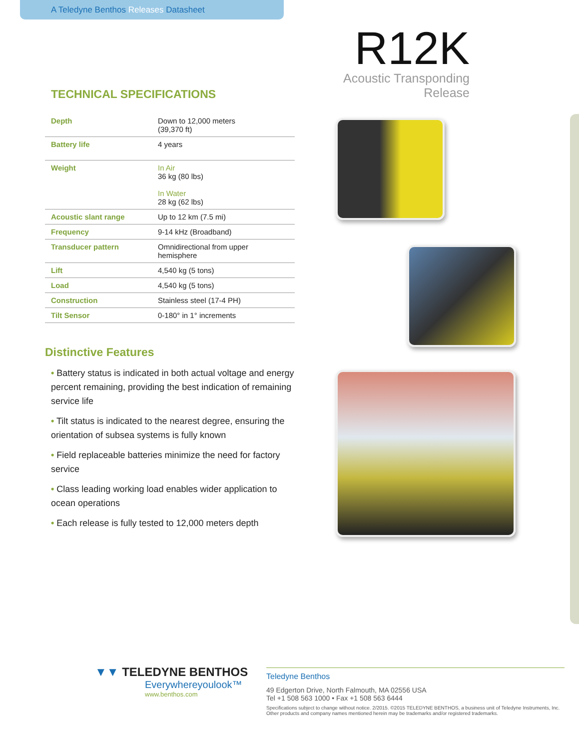A Teledyne Benthos Releases Datasheet
R12K
Acoustic Transponding Release
TECHNICAL SPECIFICATIONS
| Depth | Down to 12,000 meters (39,370 ft) |
| Battery life | 4 years |
| Weight | In Air 36 kg (80 lbs) In Water 28 kg (62 lbs) |
| Acoustic slant range | Up to 12 km (7.5 mi) |
| Frequency | 9-14 kHz (Broadband) |
| Transducer pattern | Omnidirectional from upper hemisphere |
| Lift | 4,540 kg (5 tons) |
| Load | 4,540 kg (5 tons) |
| Construction | Stainless steel (17-4 PH) |
| Tilt Sensor | 0-180° in 1° increments |
Distinctive Features
• Battery status is indicated in both actual voltage and energy percent remaining, providing the best indication of remaining service life
• Tilt status is indicated to the nearest degree, ensuring the orientation of subsea systems is fully known
• Field replaceable batteries minimize the need for factory service
• Class leading working load enables wider application to ocean operations
• Each release is fully tested to 12,000 meters depth
▼▼ TELEDYNE BENTHOS
Everywhereyoulook™
www.benthos.com
Teledyne Benthos
49 Edgerton Drive, North Falmouth, MA 02556 USA
Tel +1 508 563 1000 • Fax +1 508 563 6444
Specifications subject to change without notice. 2/2015. ©2015 TELEDYNE BENTHOS, a business unit of Teledyne Instruments, Inc.
Other products and company names mentioned herein may be trademarks and/or registered trademarks.